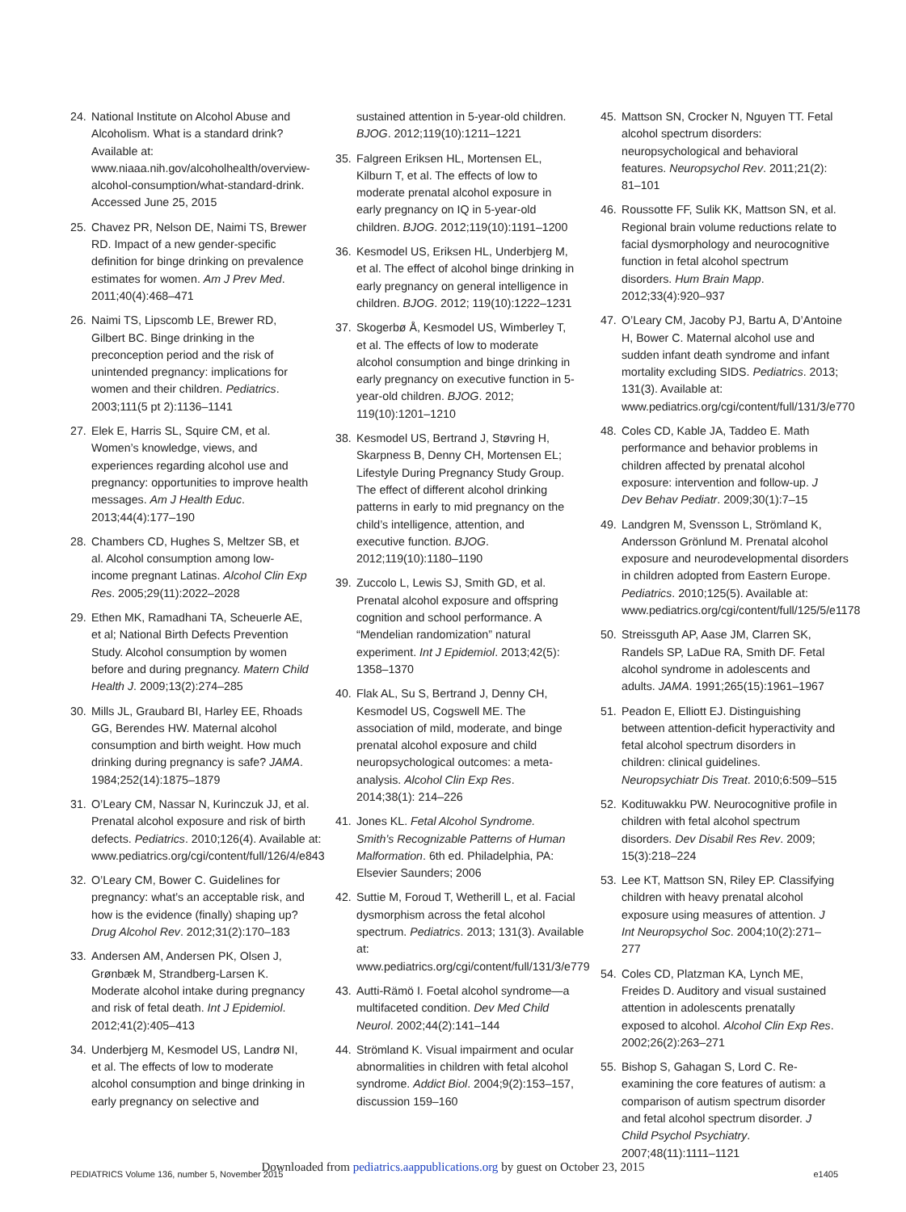24. National Institute on Alcohol Abuse and Alcoholism. What is a standard drink? Available at: www.niaaa.nih.gov/alcoholhealth/overview-alcohol-consumption/what-standard-drink. Accessed June 25, 2015
25. Chavez PR, Nelson DE, Naimi TS, Brewer RD. Impact of a new gender-specific definition for binge drinking on prevalence estimates for women. Am J Prev Med. 2011;40(4):468–471
26. Naimi TS, Lipscomb LE, Brewer RD, Gilbert BC. Binge drinking in the preconception period and the risk of unintended pregnancy: implications for women and their children. Pediatrics. 2003;111(5 pt 2):1136–1141
27. Elek E, Harris SL, Squire CM, et al. Women’s knowledge, views, and experiences regarding alcohol use and pregnancy: opportunities to improve health messages. Am J Health Educ. 2013;44(4):177–190
28. Chambers CD, Hughes S, Meltzer SB, et al. Alcohol consumption among low-income pregnant Latinas. Alcohol Clin Exp Res. 2005;29(11):2022–2028
29. Ethen MK, Ramadhani TA, Scheuerle AE, et al; National Birth Defects Prevention Study. Alcohol consumption by women before and during pregnancy. Matern Child Health J. 2009;13(2):274–285
30. Mills JL, Graubard BI, Harley EE, Rhoads GG, Berendes HW. Maternal alcohol consumption and birth weight. How much drinking during pregnancy is safe? JAMA. 1984;252(14):1875–1879
31. O’Leary CM, Nassar N, Kurinczuk JJ, et al. Prenatal alcohol exposure and risk of birth defects. Pediatrics. 2010;126(4). Available at: www.pediatrics.org/cgi/content/full/126/4/e843
32. O’Leary CM, Bower C. Guidelines for pregnancy: what’s an acceptable risk, and how is the evidence (finally) shaping up? Drug Alcohol Rev. 2012;31(2):170–183
33. Andersen AM, Andersen PK, Olsen J, Grønbæk M, Strandberg-Larsen K. Moderate alcohol intake during pregnancy and risk of fetal death. Int J Epidemiol. 2012;41(2):405–413
34. Underbjerg M, Kesmodel US, Landrø NI, et al. The effects of low to moderate alcohol consumption and binge drinking in early pregnancy on selective and
sustained attention in 5-year-old children. BJOG. 2012;119(10):1211–1221
35. Falgreen Eriksen HL, Mortensen EL, Kilburn T, et al. The effects of low to moderate prenatal alcohol exposure in early pregnancy on IQ in 5-year-old children. BJOG. 2012;119(10):1191–1200
36. Kesmodel US, Eriksen HL, Underbjerg M, et al. The effect of alcohol binge drinking in early pregnancy on general intelligence in children. BJOG. 2012; 119(10):1222–1231
37. Skogerbø Å, Kesmodel US, Wimberley T, et al. The effects of low to moderate alcohol consumption and binge drinking in early pregnancy on executive function in 5-year-old children. BJOG. 2012; 119(10):1201–1210
38. Kesmodel US, Bertrand J, Støvring H, Skarpness B, Denny CH, Mortensen EL; Lifestyle During Pregnancy Study Group. The effect of different alcohol drinking patterns in early to mid pregnancy on the child’s intelligence, attention, and executive function. BJOG. 2012;119(10):1180–1190
39. Zuccolo L, Lewis SJ, Smith GD, et al. Prenatal alcohol exposure and offspring cognition and school performance. A “Mendelian randomization” natural experiment. Int J Epidemiol. 2013;42(5): 1358–1370
40. Flak AL, Su S, Bertrand J, Denny CH, Kesmodel US, Cogswell ME. The association of mild, moderate, and binge prenatal alcohol exposure and child neuropsychological outcomes: a meta-analysis. Alcohol Clin Exp Res. 2014;38(1): 214–226
41. Jones KL. Fetal Alcohol Syndrome. Smith’s Recognizable Patterns of Human Malformation. 6th ed. Philadelphia, PA: Elsevier Saunders; 2006
42. Suttie M, Foroud T, Wetherill L, et al. Facial dysmorphism across the fetal alcohol spectrum. Pediatrics. 2013; 131(3). Available at: www.pediatrics.org/cgi/content/full/131/3/e779
43. Autti-Rämö I. Foetal alcohol syndrome—a multifaceted condition. Dev Med Child Neurol. 2002;44(2):141–144
44. Strömland K. Visual impairment and ocular abnormalities in children with fetal alcohol syndrome. Addict Biol. 2004;9(2):153–157, discussion 159–160
45. Mattson SN, Crocker N, Nguyen TT. Fetal alcohol spectrum disorders: neuropsychological and behavioral features. Neuropsychol Rev. 2011;21(2): 81–101
46. Roussotte FF, Sulik KK, Mattson SN, et al. Regional brain volume reductions relate to facial dysmorphology and neurocognitive function in fetal alcohol spectrum disorders. Hum Brain Mapp. 2012;33(4):920–937
47. O’Leary CM, Jacoby PJ, Bartu A, D’Antoine H, Bower C. Maternal alcohol use and sudden infant death syndrome and infant mortality excluding SIDS. Pediatrics. 2013; 131(3). Available at: www.pediatrics.org/cgi/content/full/131/3/e770
48. Coles CD, Kable JA, Taddeo E. Math performance and behavior problems in children affected by prenatal alcohol exposure: intervention and follow-up. J Dev Behav Pediatr. 2009;30(1):7–15
49. Landgren M, Svensson L, Strömland K, Andersson Grönlund M. Prenatal alcohol exposure and neurodevelopmental disorders in children adopted from Eastern Europe. Pediatrics. 2010;125(5). Available at: www.pediatrics.org/cgi/content/full/125/5/e1178
50. Streissguth AP, Aase JM, Clarren SK, Randels SP, LaDue RA, Smith DF. Fetal alcohol syndrome in adolescents and adults. JAMA. 1991;265(15):1961–1967
51. Peadon E, Elliott EJ. Distinguishing between attention-deficit hyperactivity and fetal alcohol spectrum disorders in children: clinical guidelines. Neuropsychiatr Dis Treat. 2010;6:509–515
52. Kodituwakku PW. Neurocognitive profile in children with fetal alcohol spectrum disorders. Dev Disabil Res Rev. 2009; 15(3):218–224
53. Lee KT, Mattson SN, Riley EP. Classifying children with heavy prenatal alcohol exposure using measures of attention. J Int Neuropsychol Soc. 2004;10(2):271–277
54. Coles CD, Platzman KA, Lynch ME, Freides D. Auditory and visual sustained attention in adolescents prenatally exposed to alcohol. Alcohol Clin Exp Res. 2002;26(2):263–271
55. Bishop S, Gahagan S, Lord C. Re-examining the core features of autism: a comparison of autism spectrum disorder and fetal alcohol spectrum disorder. J Child Psychol Psychiatry. 2007;48(11):1111–1121
Downloaded from pediatrics.aappublications.org by guest on October 23, 2015 PEDIATRICS Volume 136, number 5, November 2015 e1405